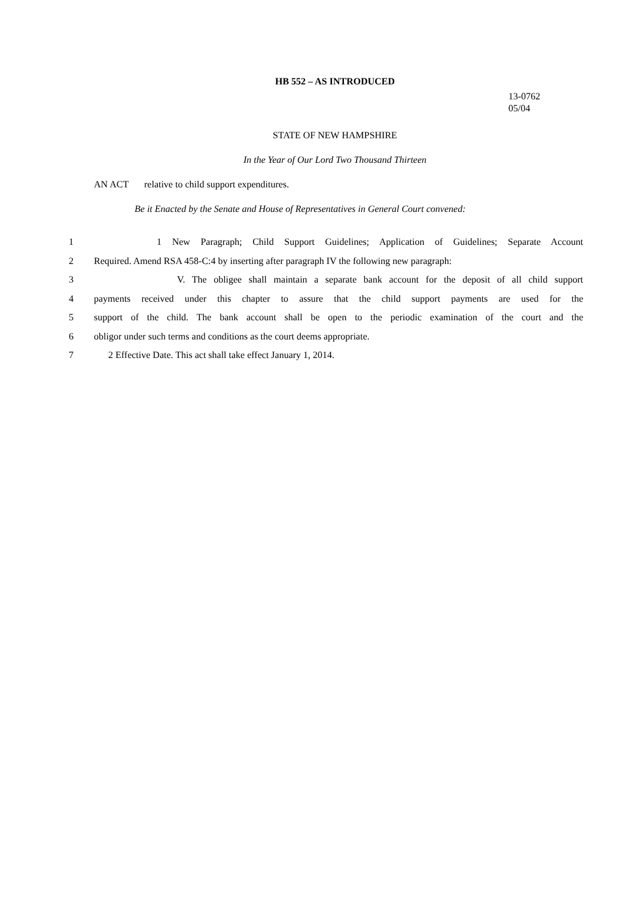HB 552 – AS INTRODUCED
13-0762
05/04
STATE OF NEW HAMPSHIRE
In the Year of Our Lord Two Thousand Thirteen
AN ACT relative to child support expenditures.
Be it Enacted by the Senate and House of Representatives in General Court convened:
1 1 New Paragraph; Child Support Guidelines; Application of Guidelines; Separate Account
2 Required. Amend RSA 458-C:4 by inserting after paragraph IV the following new paragraph:
3 V. The obligee shall maintain a separate bank account for the deposit of all child support
4 payments received under this chapter to assure that the child support payments are used for the
5 support of the child. The bank account shall be open to the periodic examination of the court and the
6 obligor under such terms and conditions as the court deems appropriate.
7 2 Effective Date. This act shall take effect January 1, 2014.